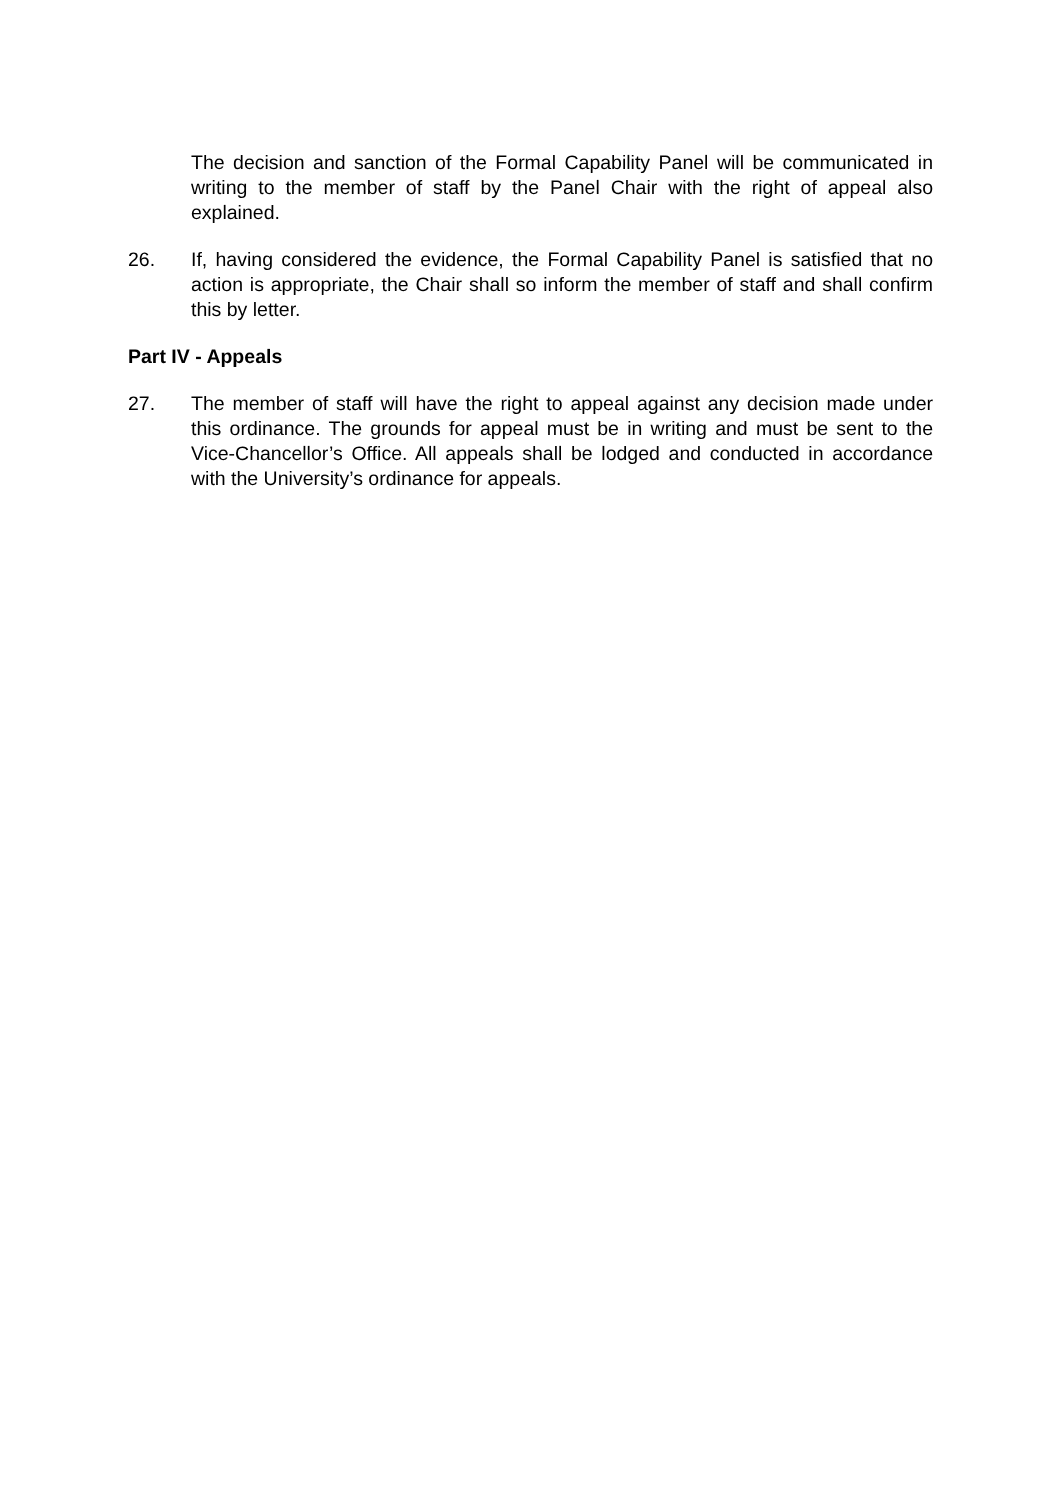The decision and sanction of the Formal Capability Panel will be communicated in writing to the member of staff by the Panel Chair with the right of appeal also explained.
26. If, having considered the evidence, the Formal Capability Panel is satisfied that no action is appropriate, the Chair shall so inform the member of staff and shall confirm this by letter.
Part IV - Appeals
27. The member of staff will have the right to appeal against any decision made under this ordinance. The grounds for appeal must be in writing and must be sent to the Vice-Chancellor’s Office. All appeals shall be lodged and conducted in accordance with the University’s ordinance for appeals.